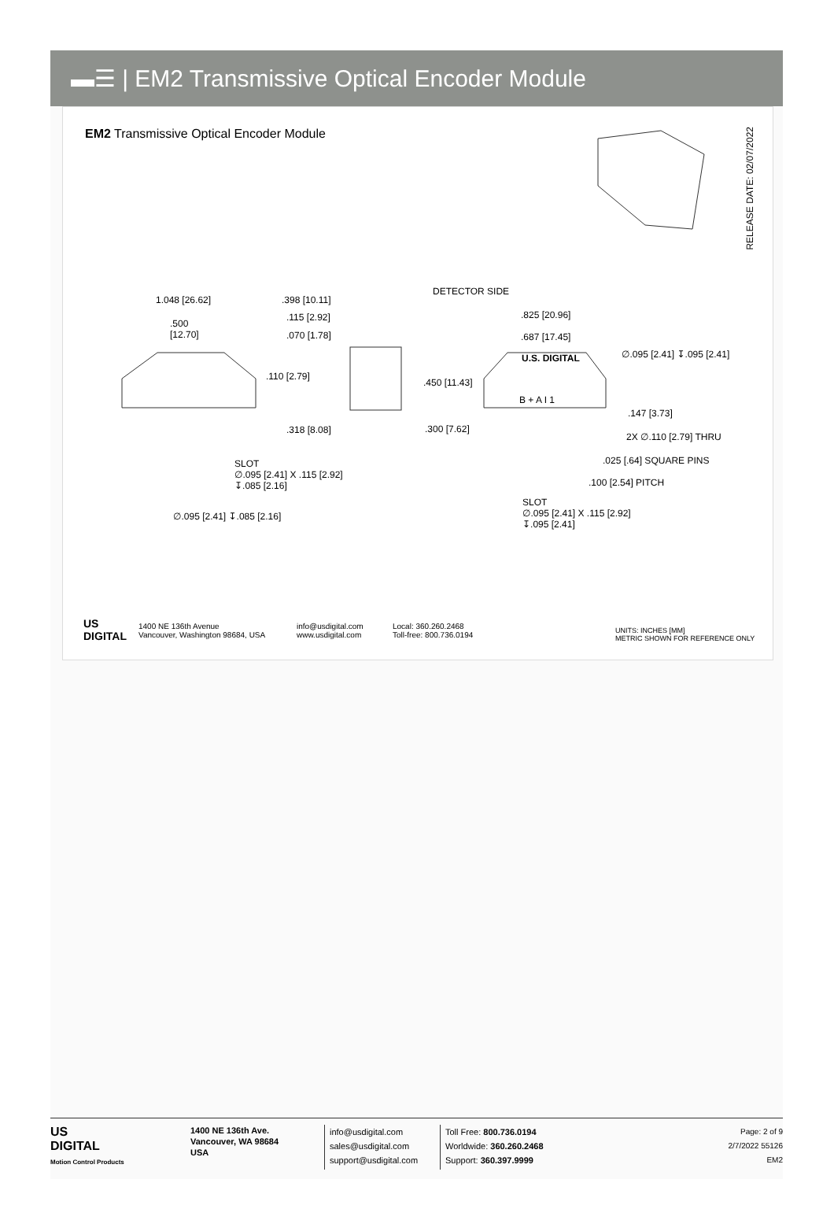▬☰ | EM2 Transmissive Optical Encoder Module
EM2 Transmissive Optical Encoder Module
RELEASE DATE: 02/07/2022
1.048 [26.62] .398 [10.11]
DETECTOR SIDE
.115 [2.92] .825 [20.96]
.500
[12.70]
.070 [1.78] .687 [17.45]
∅.095 [2.41] ↧.095 [2.41]
U.S. DIGITAL
.110 [2.79]
.450 [11.43]
B + A I 1
.147 [3.73]
.318 [8.08] .300 [7.62]
2X ∅.110 [2.79] THRU
SLOT
∅.095 [2.41] X .115 [2.92]
↧.085 [2.16]
.025 [.64] SQUARE PINS
.100 [2.54] PITCH
SLOT
∅.095 [2.41] X .115 [2.92]
↧.095 [2.41]
∅.095 [2.41] ↧.085 [2.16]
US
DIGITAL
1400 NE 136th Avenue
Vancouver, Washington 98684, USA
info@usdigital.com
www.usdigital.com
Local: 360.260.2468
Toll-free: 800.736.0194
UNITS: INCHES [MM]
METRIC SHOWN FOR REFERENCE ONLY
US
DIGITAL
Motion Control Products
1400 NE 136th Ave.
Vancouver, WA 98684
USA
info@usdigital.com
sales@usdigital.com
support@usdigital.com
Toll Free: 800.736.0194
Worldwide: 360.260.2468
Support: 360.397.9999
Page: 2 of 9
2/7/2022 55126
EM2